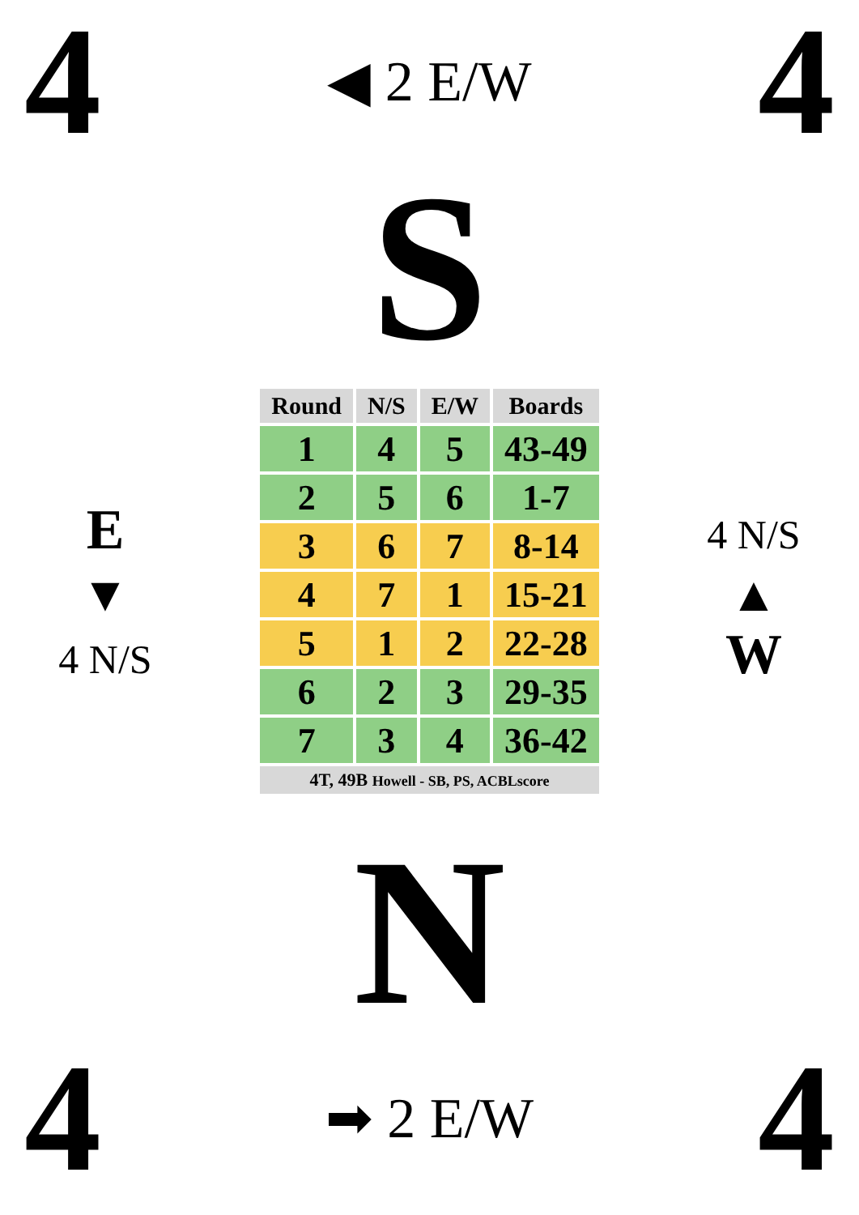4
◀ 2 E/W
4
S
E
▼
4 N/S
| Round | N/S | E/W | Boards |
| --- | --- | --- | --- |
| 1 | 4 | 5 | 43-49 |
| 2 | 5 | 6 | 1-7 |
| 3 | 6 | 7 | 8-14 |
| 4 | 7 | 1 | 15-21 |
| 5 | 1 | 2 | 22-28 |
| 6 | 2 | 3 | 29-35 |
| 7 | 3 | 4 | 36-42 |
| 4T, 49B Howell - SB, PS, ACBLscore | | | |
4 N/S
▲
W
N
4
➡ 2 E/W
4